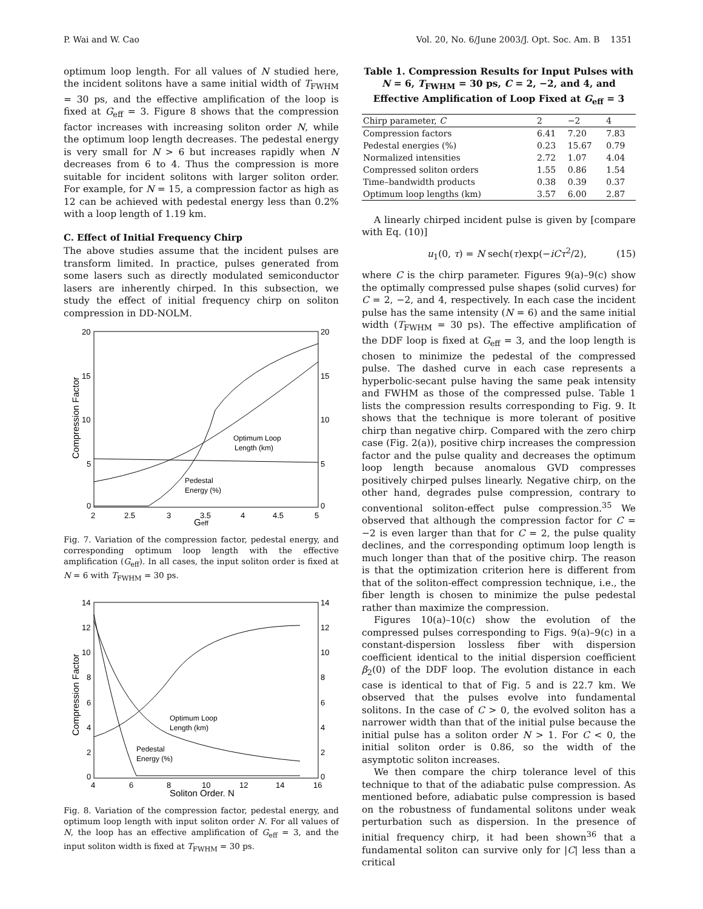P. Wai and W. Cao Vol. 20, No. 6/June 2003/J. Opt. Soc. Am. B 1351
optimum loop length. For all values of N studied here, the incident solitons have a same initial width of T<sub>FWHM</sub> = 30 ps, and the effective amplification of the loop is fixed at G<sub>eff</sub> = 3. Figure 8 shows that the compression factor increases with increasing soliton order N, while the optimum loop length decreases. The pedestal energy is very small for N > 6 but increases rapidly when N decreases from 6 to 4. Thus the compression is more suitable for incident solitons with larger soliton order. For example, for N = 15, a compression factor as high as 12 can be achieved with pedestal energy less than 0.2% with a loop length of 1.19 km.
C. Effect of Initial Frequency Chirp
The above studies assume that the incident pulses are transform limited. In practice, pulses generated from some lasers such as directly modulated semiconductor lasers are inherently chirped. In this subsection, we study the effect of initial frequency chirp on soliton compression in DD-NOLM.
20
15
10
5
0
20
15
10
5
0
2
2.5
3
3.5
4
4.5
5
Geff
Compression Factor
Optimum Loop
Length (km)
Pedestal
Energy (%)
Fig. 7. Variation of the compression factor, pedestal energy, and corresponding optimum loop length with the effective amplification (G<sub>eff</sub>). In all cases, the input soliton order is fixed at N = 6 with T<sub>FWHM</sub> = 30 ps.
14
12
10
8
6
4
2
0
14
12
10
8
6
4
2
0
4
6
8
10
12
14
16
Soliton Order, N
Compression Factor
Optimum Loop
Length (km)
Pedestal
Energy (%)
Fig. 8. Variation of the compression factor, pedestal energy, and optimum loop length with input soliton order N. For all values of N, the loop has an effective amplification of G<sub>eff</sub> = 3, and the input soliton width is fixed at T<sub>FWHM</sub> = 30 ps.
Table 1. Compression Results for Input Pulses with N = 6, T<sub>FWHM</sub> = 30 ps, C = 2, −2, and 4, and Effective Amplification of Loop Fixed at G<sub>eff</sub> = 3
| Chirp parameter, C | 2 | −2 | 4 |
| Compression factors | 6.41 | 7.20 | 7.83 |
| Pedestal energies (%) | 0.23 | 15.67 | 0.79 |
| Normalized intensities | 2.72 | 1.07 | 4.04 |
| Compressed soliton orders | 1.55 | 0.86 | 1.54 |
| Time–bandwidth products | 0.38 | 0.39 | 0.37 |
| Optimum loop lengths (km) | 3.57 | 6.00 | 2.87 |
A linearly chirped incident pulse is given by [compare with Eq. (10)]
u<sub>1</sub>(0, τ) = N sech(τ)exp(−iCτ<sup>2</sup>/2), (15)
where C is the chirp parameter. Figures 9(a)–9(c) show the optimally compressed pulse shapes (solid curves) for C = 2, −2, and 4, respectively. In each case the incident pulse has the same intensity (N = 6) and the same initial width (T<sub>FWHM</sub> = 30 ps). The effective amplification of the DDF loop is fixed at G<sub>eff</sub> = 3, and the loop length is chosen to minimize the pedestal of the compressed pulse. The dashed curve in each case represents a hyperbolic-secant pulse having the same peak intensity and FWHM as those of the compressed pulse. Table 1 lists the compression results corresponding to Fig. 9. It shows that the technique is more tolerant of positive chirp than negative chirp. Compared with the zero chirp case (Fig. 2(a)), positive chirp increases the compression factor and the pulse quality and decreases the optimum loop length because anomalous GVD compresses positively chirped pulses linearly. Negative chirp, on the other hand, degrades pulse compression, contrary to conventional soliton-effect pulse compression.<sup>35</sup> We observed that although the compression factor for C = −2 is even larger than that for C = 2, the pulse quality declines, and the corresponding optimum loop length is much longer than that of the positive chirp. The reason is that the optimization criterion here is different from that of the soliton-effect compression technique, i.e., the fiber length is chosen to minimize the pulse pedestal rather than maximize the compression.
Figures 10(a)–10(c) show the evolution of the compressed pulses corresponding to Figs. 9(a)–9(c) in a constant-dispersion lossless fiber with dispersion coefficient identical to the initial dispersion coefficient β<sub>2</sub>(0) of the DDF loop. The evolution distance in each case is identical to that of Fig. 5 and is 22.7 km. We observed that the pulses evolve into fundamental solitons. In the case of C > 0, the evolved soliton has a narrower width than that of the initial pulse because the initial pulse has a soliton order N > 1. For C < 0, the initial soliton order is 0.86, so the width of the asymptotic soliton increases.
We then compare the chirp tolerance level of this technique to that of the adiabatic pulse compression. As mentioned before, adiabatic pulse compression is based on the robustness of fundamental solitons under weak perturbation such as dispersion. In the presence of initial frequency chirp, it had been shown<sup>36</sup> that a fundamental soliton can survive only for |C| less than a critical